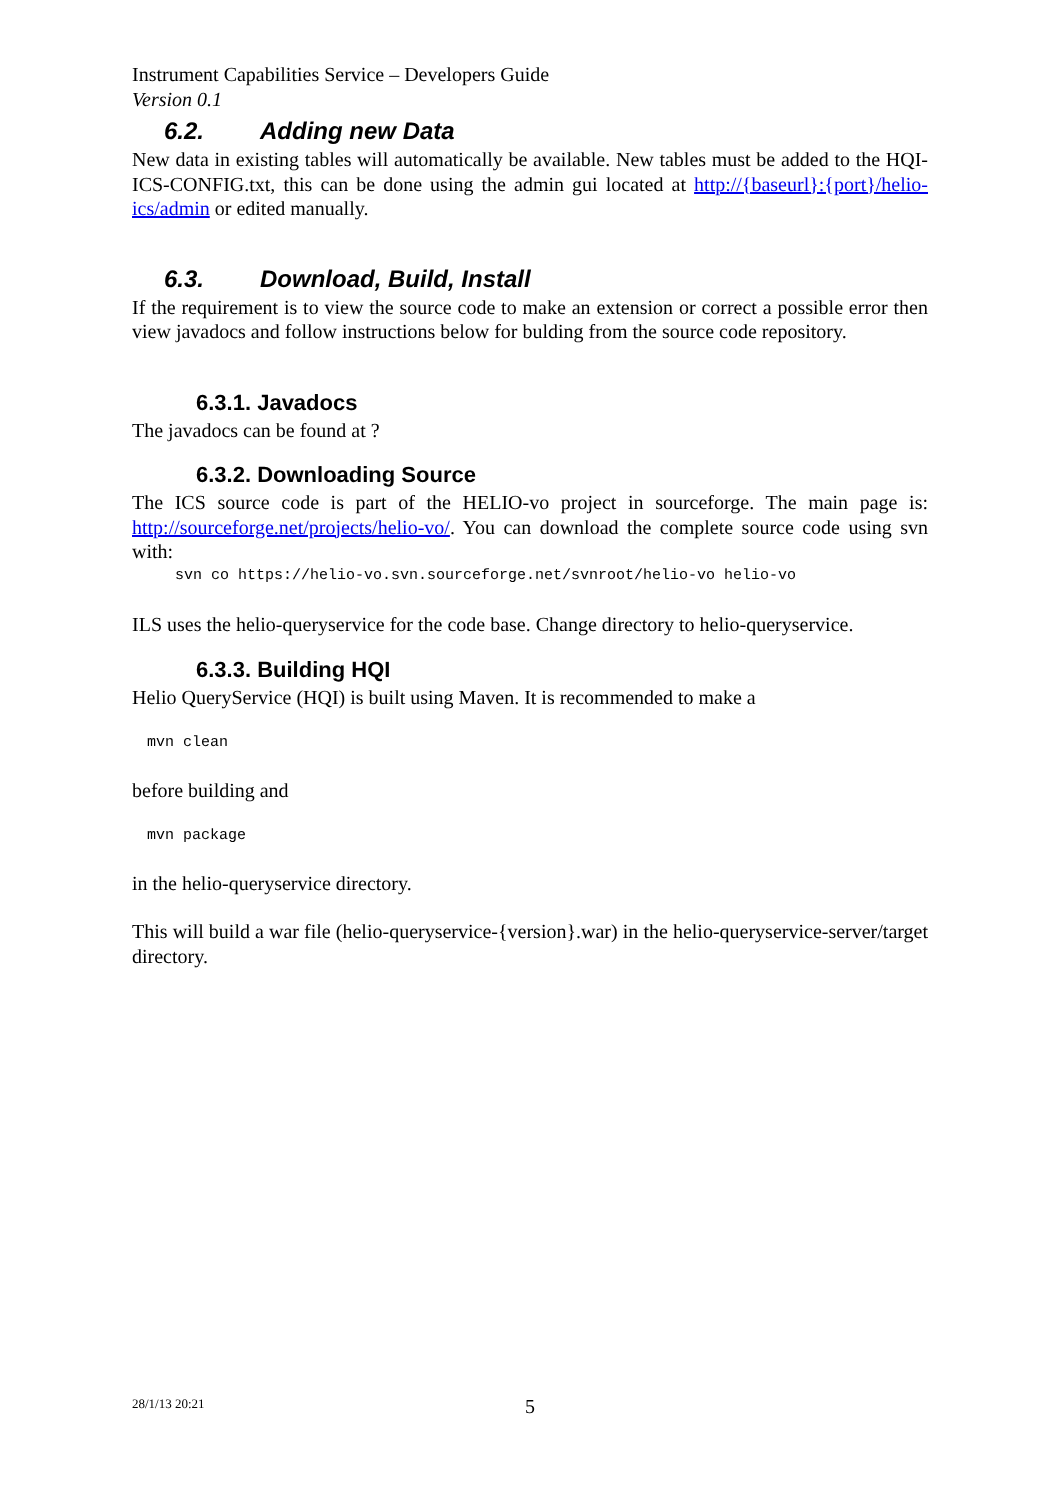Instrument Capabilities Service – Developers Guide
Version 0.1
6.2. Adding new Data
New data in existing tables will automatically be available. New tables must be added to the HQI-ICS-CONFIG.txt, this can be done using the admin gui located at http://{baseurl}:{port}/helio-ics/admin or edited manually.
6.3. Download, Build, Install
If the requirement is to view the source code to make an extension or correct a possible error then view javadocs and follow instructions below for bulding from the source code repository.
6.3.1. Javadocs
The javadocs can be found at ?
6.3.2. Downloading Source
The ICS source code is part of the HELIO-vo project in sourceforge. The main page is: http://sourceforge.net/projects/helio-vo/. You can download the complete source code using svn with:
svn co https://helio-vo.svn.sourceforge.net/svnroot/helio-vo helio-vo
ILS uses the helio-queryservice for the code base. Change directory to helio-queryservice.
6.3.3. Building HQI
Helio QueryService (HQI) is built using Maven. It is recommended to make a
mvn clean
before building and
mvn package
in the helio-queryservice directory.
This will build a war file (helio-queryservice-{version}.war) in the helio-queryservice-server/target directory.
28/1/13 20:21 5